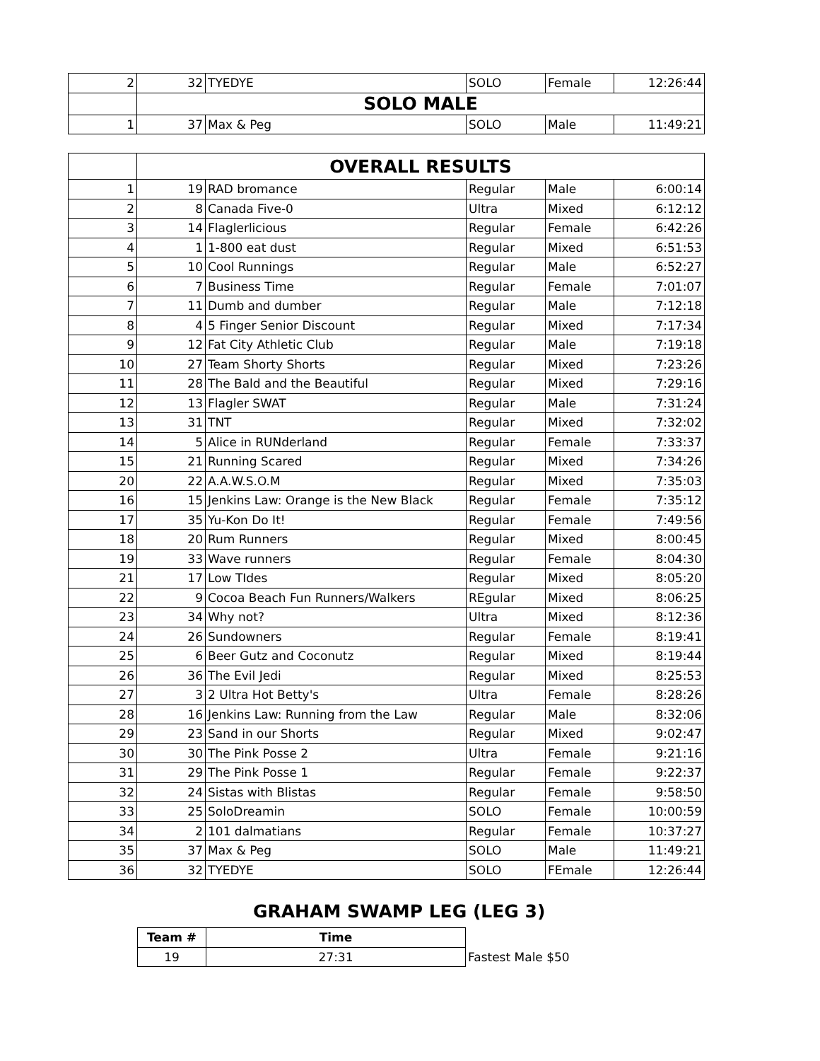| 2 | 32 | TYEDYE | SOLO | Female | 12:26:44 |
| | SOLO MALE | | | | |
| 1 | 37 | Max & Peg | SOLO | Male | 11:49:21 |
| | OVERALL RESULTS | | | | |
| 1 | 19 | RAD bromance | Regular | Male | 6:00:14 |
| 2 | 8 | Canada Five-0 | Ultra | Mixed | 6:12:12 |
| 3 | 14 | Flaglerlicious | Regular | Female | 6:42:26 |
| 4 | 1 | 1-800 eat dust | Regular | Mixed | 6:51:53 |
| 5 | 10 | Cool Runnings | Regular | Male | 6:52:27 |
| 6 | 7 | Business Time | Regular | Female | 7:01:07 |
| 7 | 11 | Dumb and dumber | Regular | Male | 7:12:18 |
| 8 | 4 | 5 Finger Senior Discount | Regular | Mixed | 7:17:34 |
| 9 | 12 | Fat City Athletic Club | Regular | Male | 7:19:18 |
| 10 | 27 | Team Shorty Shorts | Regular | Mixed | 7:23:26 |
| 11 | 28 | The Bald and the Beautiful | Regular | Mixed | 7:29:16 |
| 12 | 13 | Flagler SWAT | Regular | Male | 7:31:24 |
| 13 | 31 | TNT | Regular | Mixed | 7:32:02 |
| 14 | 5 | Alice in RUNderland | Regular | Female | 7:33:37 |
| 15 | 21 | Running Scared | Regular | Mixed | 7:34:26 |
| 20 | 22 | A.A.W.S.O.M | Regular | Mixed | 7:35:03 |
| 16 | 15 | Jenkins Law: Orange is the New Black | Regular | Female | 7:35:12 |
| 17 | 35 | Yu-Kon Do It! | Regular | Female | 7:49:56 |
| 18 | 20 | Rum Runners | Regular | Mixed | 8:00:45 |
| 19 | 33 | Wave runners | Regular | Female | 8:04:30 |
| 21 | 17 | Low TIdes | Regular | Mixed | 8:05:20 |
| 22 | 9 | Cocoa Beach Fun Runners/Walkers | REgular | Mixed | 8:06:25 |
| 23 | 34 | Why not? | Ultra | Mixed | 8:12:36 |
| 24 | 26 | Sundowners | Regular | Female | 8:19:41 |
| 25 | 6 | Beer Gutz and Coconutz | Regular | Mixed | 8:19:44 |
| 26 | 36 | The Evil Jedi | Regular | Mixed | 8:25:53 |
| 27 | 3 | 2 Ultra Hot Betty's | Ultra | Female | 8:28:26 |
| 28 | 16 | Jenkins Law: Running from the Law | Regular | Male | 8:32:06 |
| 29 | 23 | Sand in our Shorts | Regular | Mixed | 9:02:47 |
| 30 | 30 | The Pink Posse 2 | Ultra | Female | 9:21:16 |
| 31 | 29 | The Pink Posse 1 | Regular | Female | 9:22:37 |
| 32 | 24 | Sistas with Blistas | Regular | Female | 9:58:50 |
| 33 | 25 | SoloDreamin | SOLO | Female | 10:00:59 |
| 34 | 2 | 101 dalmatians | Regular | Female | 10:37:27 |
| 35 | 37 | Max & Peg | SOLO | Male | 11:49:21 |
| 36 | 32 | TYEDYE | SOLO | FEmale | 12:26:44 |
GRAHAM SWAMP LEG (LEG 3)
| Team # | Time | |
| 19 | 27:31 | Fastest Male $50 |